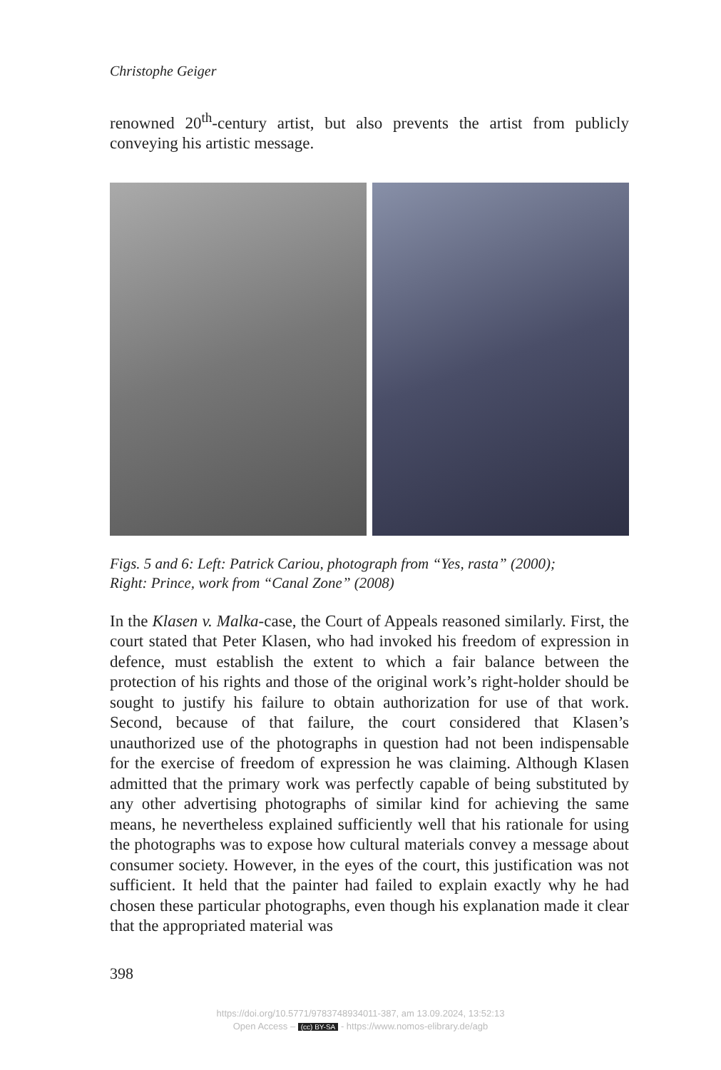Christophe Geiger
renowned 20<sup>th</sup>-century artist, but also prevents the artist from publicly conveying his artistic message.
Figs. 5 and 6: Left: Patrick Cariou, photograph from “Yes, rasta” (2000);
Right: Prince, work from “Canal Zone” (2008)
In the Klasen v. Malka-case, the Court of Appeals reasoned similarly. First, the court stated that Peter Klasen, who had invoked his freedom of expression in defence, must establish the extent to which a fair balance between the protection of his rights and those of the original work’s right-holder should be sought to justify his failure to obtain authorization for use of that work. Second, because of that failure, the court considered that Klasen’s unauthorized use of the photographs in question had not been indispensable for the exercise of freedom of expression he was claiming. Although Klasen admitted that the primary work was perfectly capable of being substituted by any other advertising photographs of similar kind for achieving the same means, he nevertheless explained sufficiently well that his rationale for using the photographs was to expose how cultural materials convey a message about consumer society. However, in the eyes of the court, this justification was not sufficient. It held that the painter had failed to explain exactly why he had chosen these particular photographs, even though his explanation made it clear that the appropriated material was
398
https://doi.org/10.5771/9783748934011-387, am 13.09.2024, 13:52:13
Open Access – (cc) BY-SA - https://www.nomos-elibrary.de/agb